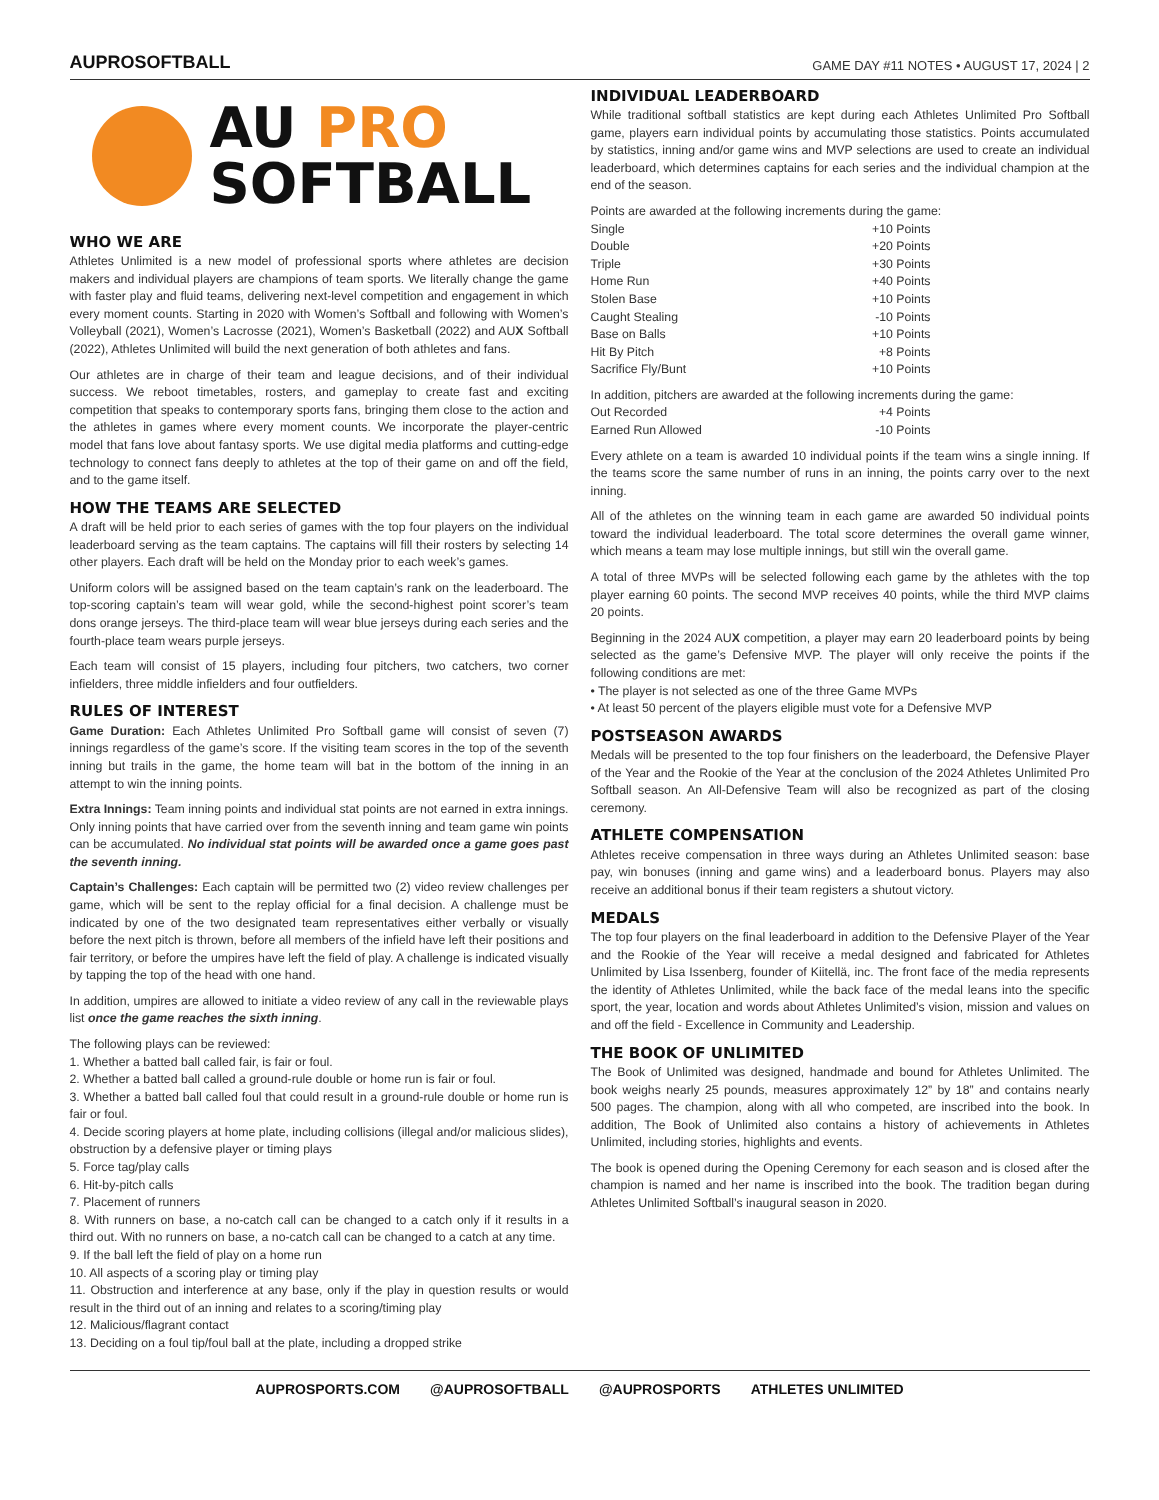AUPROSOFTBALL GAME DAY #11 NOTES • AUGUST 17, 2024 | 2
AU PRO
SOFTBALL
WHO WE ARE
Athletes Unlimited is a new model of professional sports where athletes are decision makers and individual players are champions of team sports. We literally change the game with faster play and fluid teams, delivering next-level competition and engagement in which every moment counts. Starting in 2020 with Women’s Softball and following with Women’s Volleyball (2021), Women’s Lacrosse (2021), Women’s Basketball (2022) and AUX Softball (2022), Athletes Unlimited will build the next generation of both athletes and fans.
Our athletes are in charge of their team and league decisions, and of their individual success. We reboot timetables, rosters, and gameplay to create fast and exciting competition that speaks to contemporary sports fans, bringing them close to the action and the athletes in games where every moment counts. We incorporate the player-centric model that fans love about fantasy sports. We use digital media platforms and cutting-edge technology to connect fans deeply to athletes at the top of their game on and off the field, and to the game itself.
HOW THE TEAMS ARE SELECTED
A draft will be held prior to each series of games with the top four players on the individual leaderboard serving as the team captains. The captains will fill their rosters by selecting 14 other players. Each draft will be held on the Monday prior to each week’s games.
Uniform colors will be assigned based on the team captain’s rank on the leaderboard. The top-scoring captain’s team will wear gold, while the second-highest point scorer’s team dons orange jerseys. The third-place team will wear blue jerseys during each series and the fourth-place team wears purple jerseys.
Each team will consist of 15 players, including four pitchers, two catchers, two corner infielders, three middle infielders and four outfielders.
RULES OF INTEREST
Game Duration: Each Athletes Unlimited Pro Softball game will consist of seven (7) innings regardless of the game’s score. If the visiting team scores in the top of the seventh inning but trails in the game, the home team will bat in the bottom of the inning in an attempt to win the inning points.
Extra Innings: Team inning points and individual stat points are not earned in extra innings. Only inning points that have carried over from the seventh inning and team game win points can be accumulated. No individual stat points will be awarded once a game goes past the seventh inning.
Captain’s Challenges: Each captain will be permitted two (2) video review challenges per game, which will be sent to the replay official for a final decision. A challenge must be indicated by one of the two designated team representatives either verbally or visually before the next pitch is thrown, before all members of the infield have left their positions and fair territory, or before the umpires have left the field of play. A challenge is indicated visually by tapping the top of the head with one hand.
In addition, umpires are allowed to initiate a video review of any call in the reviewable plays list once the game reaches the sixth inning.
The following plays can be reviewed:
1. Whether a batted ball called fair, is fair or foul.
2. Whether a batted ball called a ground-rule double or home run is fair or foul.
3. Whether a batted ball called foul that could result in a ground-rule double or home run is fair or foul.
4. Decide scoring players at home plate, including collisions (illegal and/or malicious slides), obstruction by a defensive player or timing plays
5. Force tag/play calls
6. Hit-by-pitch calls
7. Placement of runners
8. With runners on base, a no-catch call can be changed to a catch only if it results in a third out. With no runners on base, a no-catch call can be changed to a catch at any time.
9. If the ball left the field of play on a home run
10. All aspects of a scoring play or timing play
11. Obstruction and interference at any base, only if the play in question results or would result in the third out of an inning and relates to a scoring/timing play
12. Malicious/flagrant contact
13. Deciding on a foul tip/foul ball at the plate, including a dropped strike
INDIVIDUAL LEADERBOARD
While traditional softball statistics are kept during each Athletes Unlimited Pro Softball game, players earn individual points by accumulating those statistics. Points accumulated by statistics, inning and/or game wins and MVP selections are used to create an individual leaderboard, which determines captains for each series and the individual champion at the end of the season.
Points are awarded at the following increments during the game:
| Single | +10 Points |
| Double | +20 Points |
| Triple | +30 Points |
| Home Run | +40 Points |
| Stolen Base | +10 Points |
| Caught Stealing | -10 Points |
| Base on Balls | +10 Points |
| Hit By Pitch | +8 Points |
| Sacrifice Fly/Bunt | +10 Points |
In addition, pitchers are awarded at the following increments during the game:
| Out Recorded | +4 Points |
| Earned Run Allowed | -10 Points |
Every athlete on a team is awarded 10 individual points if the team wins a single inning. If the teams score the same number of runs in an inning, the points carry over to the next inning.
All of the athletes on the winning team in each game are awarded 50 individual points toward the individual leaderboard. The total score determines the overall game winner, which means a team may lose multiple innings, but still win the overall game.
A total of three MVPs will be selected following each game by the athletes with the top player earning 60 points. The second MVP receives 40 points, while the third MVP claims 20 points.
Beginning in the 2024 AUX competition, a player may earn 20 leaderboard points by being selected as the game’s Defensive MVP. The player will only receive the points if the following conditions are met:
• The player is not selected as one of the three Game MVPs
• At least 50 percent of the players eligible must vote for a Defensive MVP
POSTSEASON AWARDS
Medals will be presented to the top four finishers on the leaderboard, the Defensive Player of the Year and the Rookie of the Year at the conclusion of the 2024 Athletes Unlimited Pro Softball season. An All-Defensive Team will also be recognized as part of the closing ceremony.
ATHLETE COMPENSATION
Athletes receive compensation in three ways during an Athletes Unlimited season: base pay, win bonuses (inning and game wins) and a leaderboard bonus. Players may also receive an additional bonus if their team registers a shutout victory.
MEDALS
The top four players on the final leaderboard in addition to the Defensive Player of the Year and the Rookie of the Year will receive a medal designed and fabricated for Athletes Unlimited by Lisa Issenberg, founder of Kiitellä, inc. The front face of the media represents the identity of Athletes Unlimited, while the back face of the medal leans into the specific sport, the year, location and words about Athletes Unlimited’s vision, mission and values on and off the field - Excellence in Community and Leadership.
THE BOOK OF UNLIMITED
The Book of Unlimited was designed, handmade and bound for Athletes Unlimited. The book weighs nearly 25 pounds, measures approximately 12” by 18” and contains nearly 500 pages. The champion, along with all who competed, are inscribed into the book. In addition, The Book of Unlimited also contains a history of achievements in Athletes Unlimited, including stories, highlights and events.
The book is opened during the Opening Ceremony for each season and is closed after the champion is named and her name is inscribed into the book. The tradition began during Athletes Unlimited Softball’s inaugural season in 2020.
AUPROSPORTS.COM @AUPROSOFTBALL @AUPROSPORTS ATHLETES UNLIMITED